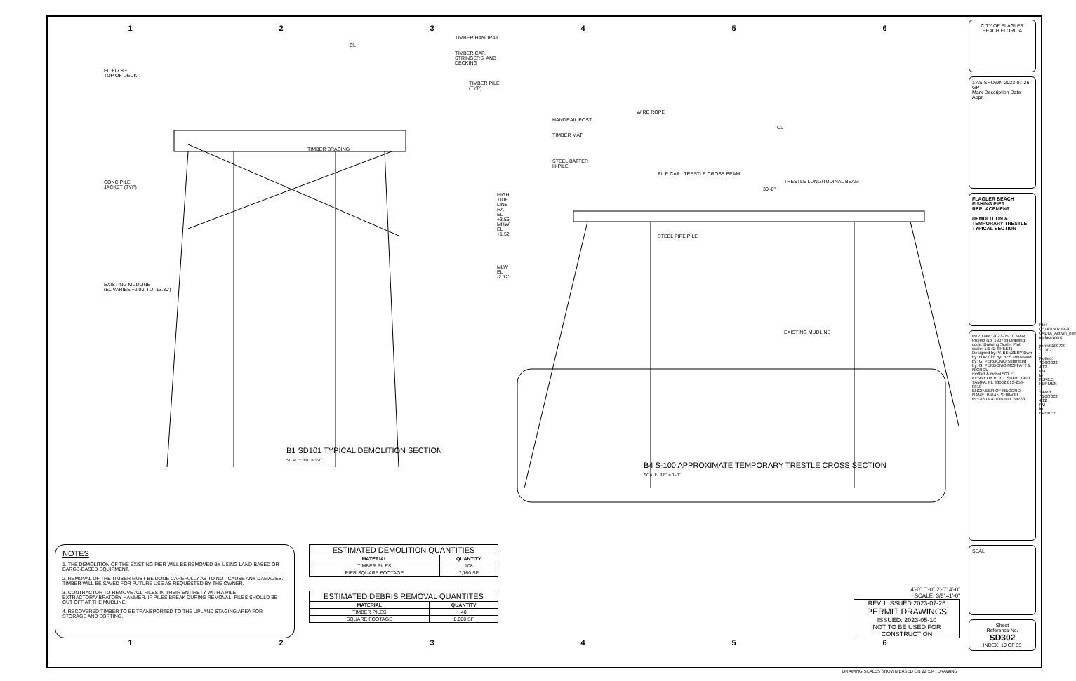123456
TIMBER HANDRAIL
CL
TIMBER CAP, STRINGERS, AND DECKING
EL +17.8'±
TOP OF DECK
TIMBER PILE (TYP)
TIMBER BRACING
CONC PILE
JACKET (TYP)
HIGH TIDE LINE
HAT EL +3.56'
MHW EL +1.52'
MLW EL -2.12'
EXISTING MUDLINE
(EL VARIES +2.00' TO -13.30')
B1 SD101 TYPICAL DEMOLITION SECTION
SCALE: 3/8" = 1'-0"
WIRE ROPE
HANDRAIL POST
CL
TIMBER MAT
STEEL BATTER
H-PILE
PILE CAP TRESTLE CROSS BEAM
TRESTLE LONGITUDINAL BEAM
30'-0"
STEEL PIPE PILE
EXISTING MUDLINE
B4 S-100 APPROXIMATE TEMPORARY TRESTLE CROSS SECTION
SCALE: 3/8" = 1'-0"
NOTES
1. THE DEMOLITION OF THE EXISTING PIER WILL BE REMOVED BY USING LAND-BASED OR BARGE-BASED EQUIPMENT.
2. REMOVAL OF THE TIMBER MUST BE DONE CAREFULLY AS TO NOT CAUSE ANY DAMAGES. TIMBER WILL BE SAVED FOR FUTURE USE AS REQUESTED BY THE OWNER.
3. CONTRACTOR TO REMOVE ALL PILES IN THEIR ENTIRETY WITH A PILE EXTRACTOR/VIBRATORY HAMMER. IF PILES BREAK DURING REMOVAL, PILES SHOULD BE CUT OFF AT THE MUDLINE.
4. RECOVERED TIMBER TO BE TRANSPORTED TO THE UPLAND STAGING AREA FOR STORAGE AND SORTING.
| ESTIMATED DEMOLITION QUANTITIES | |
| --- | --- |
| MATERIAL | QUANTITY |
| TIMBER PILES | 108 |
| PIER SQUARE FOOTAGE | 7,760 SF |
| ESTIMATED DEBRIS REMOVAL QUANTITES | |
| --- | --- |
| MATERIAL | QUANTITY |
| TIMBER PILES | 40 |
| SQUARE FOOTAGE | 8,000 SF |
4'-0" 0'-0" 2'-0" 4'-0"
SCALE: 3/8"=1'-0"
REV 1 ISSUED 2023-07-26
PERMIT DRAWINGS
ISSUED: 2023-05-10
NOT TO BE USED FOR CONSTRUCTION
123456
CITY OF FLAGLER BEACH FLORIDA
1 AS SHOWN 2023-07-26 GP
Mark Description Date Appr.
FLAGLER BEACH FISHING PIER REPLACEMENT
DEMOLITION & TEMPORARY TRESTLE TYPICAL SECTION
Rev. Date: 2023-05-10 M&N Project No. 190739 Drawing code: Drawing Scale: Plot scale: 1:1 (D SHEET)
Designed by: V. BENZERY Dwn by: HJP Ckd by: BES Reviewed by: G. PERDOMO Submitted by: G. PERDOMO MOFFATT & NICHOL
moffatt & nichol 501 E. KENNEDY BLVD. SUITE 1910 TAMPA, FL 33602 813-258-8818
ENGINEER OF RECORD: NAME: BRIAN SHAW FL REGISTRATION NO. 84768
SEAL
Sheet
Reference No.
SD302
INDEX: 10 OF 33
File: Q:\TA\190739\20 CADD\_Active\_pier replacement - permit\190739-SD302 ; Plotted: 7/26/2023 4:12 PM by PEREZ, HERMES ; Saved: 7/26/2023 4:12 PM by HPEREZ
DRAWING SCALES SHOWN BASED ON 22"x34" DRAWING